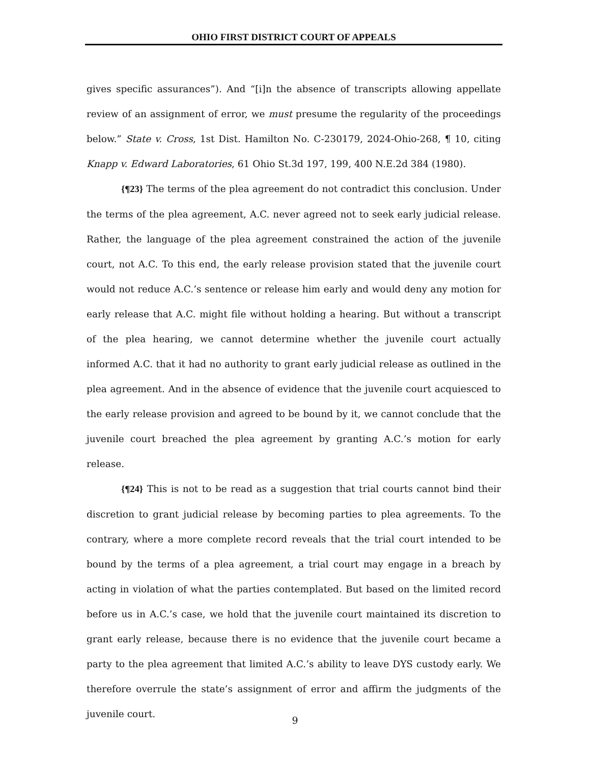OHIO FIRST DISTRICT COURT OF APPEALS
gives specific assurances”). And “[i]n the absence of transcripts allowing appellate review of an assignment of error, we must presume the regularity of the proceedings below.” State v. Cross, 1st Dist. Hamilton No. C-230179, 2024-Ohio-268, ¶ 10, citing Knapp v. Edward Laboratories, 61 Ohio St.3d 197, 199, 400 N.E.2d 384 (1980).
{¶23} The terms of the plea agreement do not contradict this conclusion. Under the terms of the plea agreement, A.C. never agreed not to seek early judicial release. Rather, the language of the plea agreement constrained the action of the juvenile court, not A.C. To this end, the early release provision stated that the juvenile court would not reduce A.C.’s sentence or release him early and would deny any motion for early release that A.C. might file without holding a hearing. But without a transcript of the plea hearing, we cannot determine whether the juvenile court actually informed A.C. that it had no authority to grant early judicial release as outlined in the plea agreement. And in the absence of evidence that the juvenile court acquiesced to the early release provision and agreed to be bound by it, we cannot conclude that the juvenile court breached the plea agreement by granting A.C.’s motion for early release.
{¶24} This is not to be read as a suggestion that trial courts cannot bind their discretion to grant judicial release by becoming parties to plea agreements. To the contrary, where a more complete record reveals that the trial court intended to be bound by the terms of a plea agreement, a trial court may engage in a breach by acting in violation of what the parties contemplated. But based on the limited record before us in A.C.’s case, we hold that the juvenile court maintained its discretion to grant early release, because there is no evidence that the juvenile court became a party to the plea agreement that limited A.C.’s ability to leave DYS custody early. We therefore overrule the state’s assignment of error and affirm the judgments of the juvenile court.
9